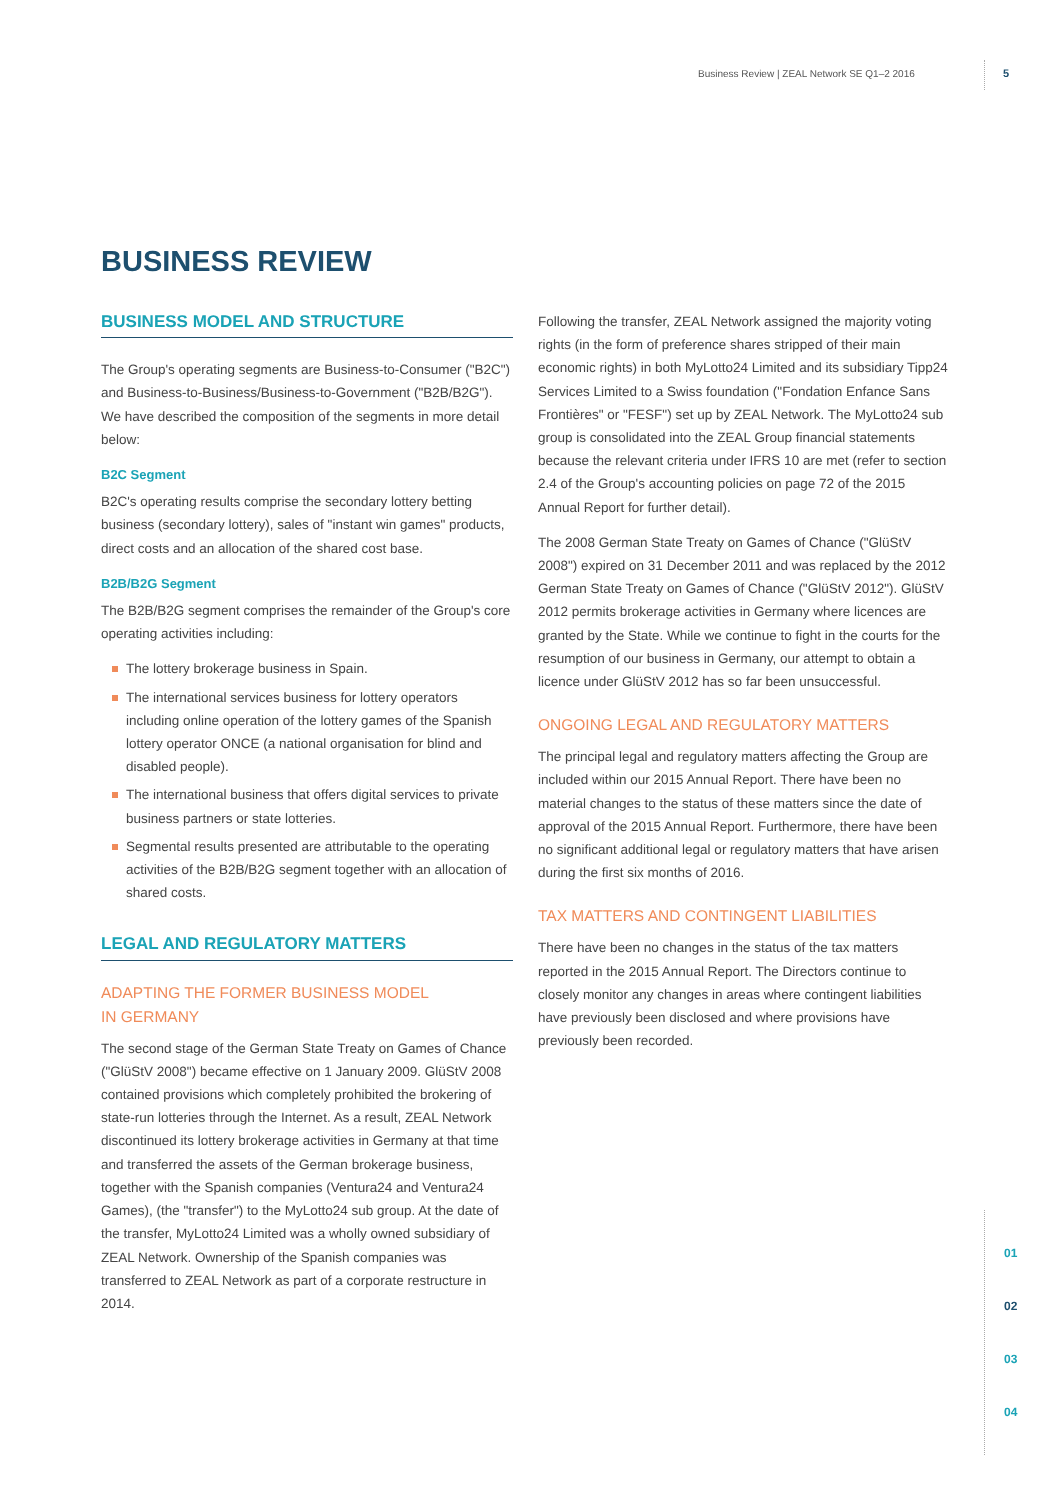Business Review | ZEAL Network SE Q1–2 2016
5
BUSINESS REVIEW
BUSINESS MODEL AND STRUCTURE
The Group's operating segments are Business-to-Consumer ("B2C") and Business-to-Business/Business-to-Government ("B2B/B2G"). We have described the composition of the segments in more detail below:
B2C Segment
B2C's operating results comprise the secondary lottery betting business (secondary lottery), sales of "instant win games" products, direct costs and an allocation of the shared cost base.
B2B/B2G Segment
The B2B/B2G segment comprises the remainder of the Group's core operating activities including:
The lottery brokerage business in Spain.
The international services business for lottery operators including online operation of the lottery games of the Spanish lottery operator ONCE (a national organisation for blind and disabled people).
The international business that offers digital services to private business partners or state lotteries.
Segmental results presented are attributable to the operating activities of the B2B/B2G segment together with an allocation of shared costs.
LEGAL AND REGULATORY MATTERS
ADAPTING THE FORMER BUSINESS MODEL
IN GERMANY
The second stage of the German State Treaty on Games of Chance ("GlüStV 2008") became effective on 1 January 2009. GlüStV 2008 contained provisions which completely prohibited the brokering of state-run lotteries through the Internet. As a result, ZEAL Network discontinued its lottery brokerage activities in Germany at that time and transferred the assets of the German brokerage business, together with the Spanish companies (Ventura24 and Ventura24 Games), (the "transfer") to the MyLotto24 sub group. At the date of the transfer, MyLotto24 Limited was a wholly owned subsidiary of ZEAL Network. Ownership of the Spanish companies was transferred to ZEAL Network as part of a corporate restructure in 2014.
Following the transfer, ZEAL Network assigned the majority voting rights (in the form of preference shares stripped of their main economic rights) in both MyLotto24 Limited and its subsidiary Tipp24 Services Limited to a Swiss foundation ("Fondation Enfance Sans Frontières" or "FESF") set up by ZEAL Network. The MyLotto24 sub group is consolidated into the ZEAL Group financial statements because the relevant criteria under IFRS 10 are met (refer to section 2.4 of the Group's accounting policies on page 72 of the 2015 Annual Report for further detail).
The 2008 German State Treaty on Games of Chance ("GlüStV 2008") expired on 31 December 2011 and was replaced by the 2012 German State Treaty on Games of Chance ("GlüStV 2012"). GlüStV 2012 permits brokerage activities in Germany where licences are granted by the State. While we continue to fight in the courts for the resumption of our business in Germany, our attempt to obtain a licence under GlüStV 2012 has so far been unsuccessful.
ONGOING LEGAL AND REGULATORY MATTERS
The principal legal and regulatory matters affecting the Group are included within our 2015 Annual Report. There have been no material changes to the status of these matters since the date of approval of the 2015 Annual Report. Furthermore, there have been no significant additional legal or regulatory matters that have arisen during the first six months of 2016.
TAX MATTERS AND CONTINGENT LIABILITIES
There have been no changes in the status of the tax matters reported in the 2015 Annual Report. The Directors continue to closely monitor any changes in areas where contingent liabilities have previously been disclosed and where provisions have previously been recorded.
01
02
03
04